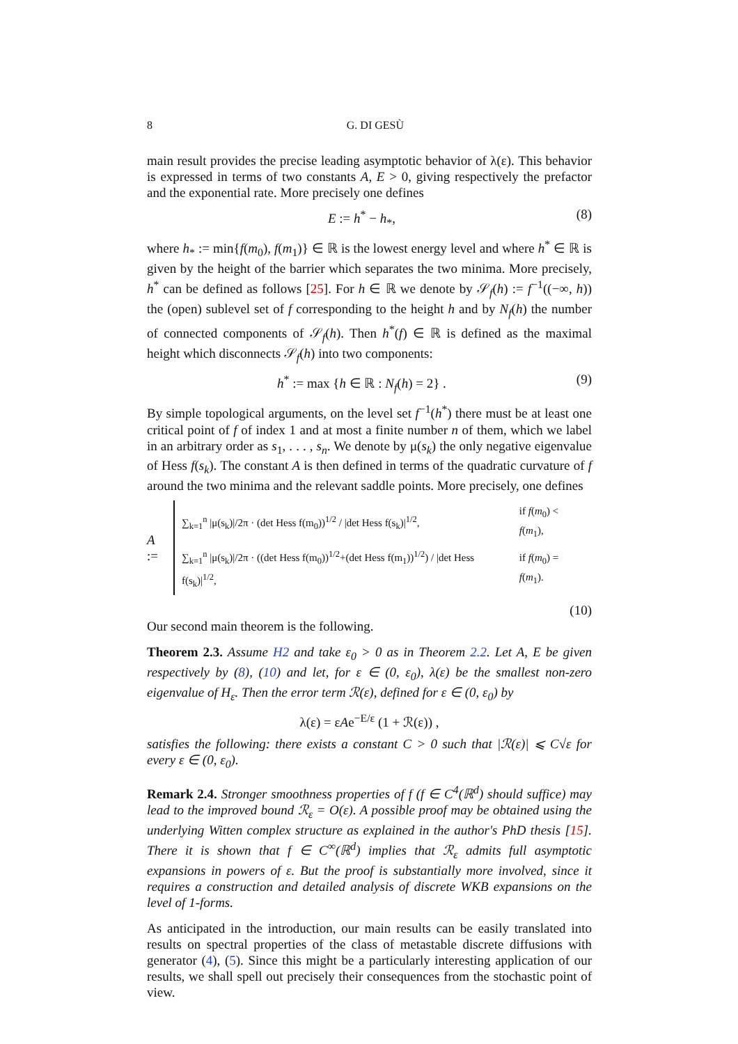8 G. DI GESÙ
main result provides the precise leading asymptotic behavior of λ(ε). This behavior is expressed in terms of two constants A, E > 0, giving respectively the prefactor and the exponential rate. More precisely one defines
E := h<sup>*</sup> − h<sub>*</sub>, (8)
where h<sub>*</sub> := min{f(m<sub>0</sub>), f(m<sub>1</sub>)} ∈ ℝ is the lowest energy level and where h<sup>*</sup> ∈ ℝ is given by the height of the barrier which separates the two minima. More precisely, h<sup>*</sup> can be defined as follows [25]. For h ∈ ℝ we denote by 𝒮<sub>f</sub>(h) := f<sup>−1</sup>((−∞, h)) the (open) sublevel set of f corresponding to the height h and by N<sub>f</sub>(h) the number of connected components of 𝒮<sub>f</sub>(h). Then h<sup>*</sup>(f) ∈ ℝ is defined as the maximal height which disconnects 𝒮<sub>f</sub>(h) into two components:
h<sup>*</sup> := max {h ∈ ℝ : N<sub>f</sub>(h) = 2} . (9)
By simple topological arguments, on the level set f<sup>−1</sup>(h<sup>*</sup>) there must be at least one critical point of f of index 1 and at most a finite number n of them, which we label in an arbitrary order as s<sub>1</sub>, . . . , s<sub>n</sub>. We denote by μ(s<sub>k</sub>) the only negative eigenvalue of Hess f(s<sub>k</sub>). The constant A is then defined in terms of the quadratic curvature of f around the two minima and the relevant saddle points. More precisely, one defines
A :=
| ∑<sub>k=1</sub><sup>n</sup> /μ(s<sub>k</sub>)//2π · (det Hess f(m<sub>0</sub>))<sup>1/2</sup> / /det Hess f(s<sub>k</sub>)/<sup>1/2</sup>, | if f ( m<sub>0</sub>) < f ( m<sub>1</sub>), |
| ∑<sub>k=1</sub><sup>n</sup> /μ(s<sub>k</sub>)//2π · ((det Hess f(m<sub>0</sub>))<sup>1/2</sup>+(det Hess f(m<sub>1</sub>))<sup>1/2</sup>) / /det Hess f(s<sub>k</sub>)/<sup>1/2</sup>, | if f ( m<sub>0</sub>) = f ( m<sub>1</sub>). |
(10)
Our second main theorem is the following.
Theorem 2.3. Assume H2 and take ε<sub>0</sub> > 0 as in Theorem 2.2. Let A, E be given respectively by (8), (10) and let, for ε ∈ (0, ε<sub>0</sub>), λ(ε) be the smallest non-zero eigenvalue of H<sub>ε</sub>. Then the error term ℛ(ε), defined for ε ∈ (0, ε<sub>0</sub>) by
λ(ε) = εAe<sup>−E/ε</sup> (1 + ℛ(ε)) ,
satisfies the following: there exists a constant C > 0 such that |ℛ(ε)| ⩽ C√ε for every ε ∈ (0, ε<sub>0</sub>).
Remark 2.4. Stronger smoothness properties of f (f ∈ C<sup>4</sup>(ℝ<sup>d</sup>) should suffice) may lead to the improved bound ℛ<sub>ε</sub> = O(ε). A possible proof may be obtained using the underlying Witten complex structure as explained in the author's PhD thesis [15]. There it is shown that f ∈ C<sup>∞</sup>(ℝ<sup>d</sup>) implies that ℛ<sub>ε</sub> admits full asymptotic expansions in powers of ε. But the proof is substantially more involved, since it requires a construction and detailed analysis of discrete WKB expansions on the level of 1-forms.
As anticipated in the introduction, our main results can be easily translated into results on spectral properties of the class of metastable discrete diffusions with generator (4), (5). Since this might be a particularly interesting application of our results, we shall spell out precisely their consequences from the stochastic point of view.